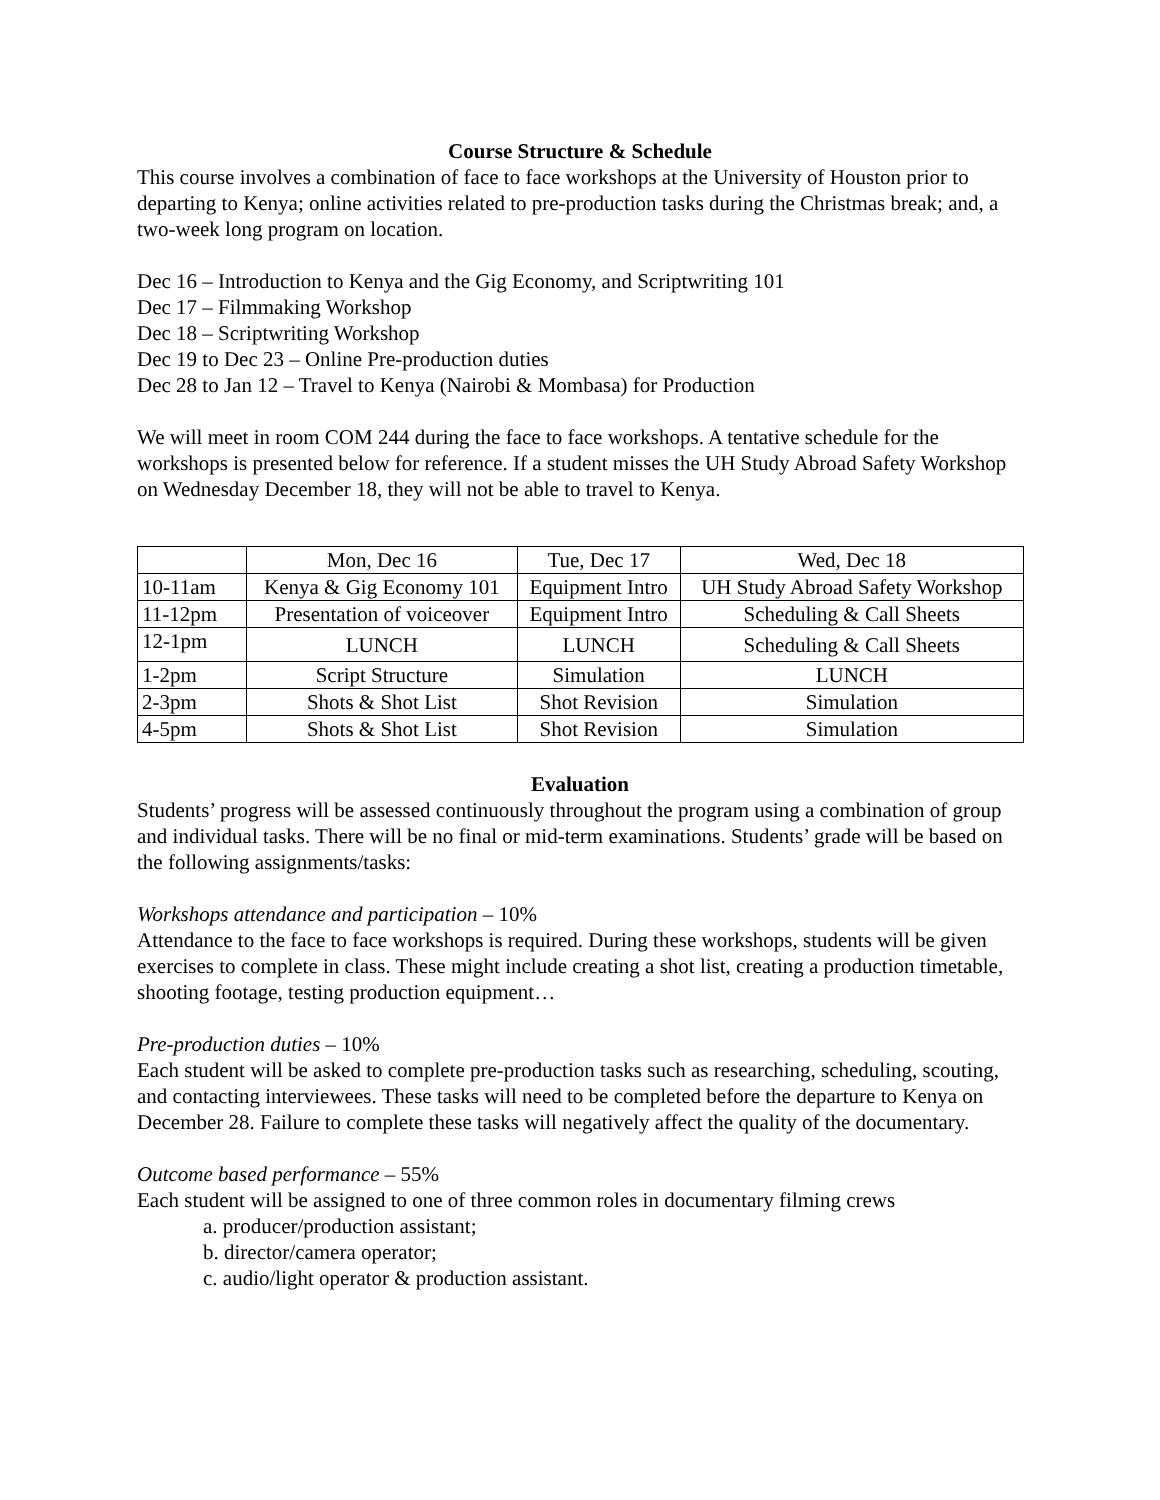Course Structure & Schedule
This course involves a combination of face to face workshops at the University of Houston prior to departing to Kenya; online activities related to pre-production tasks during the Christmas break; and, a two-week long program on location.
Dec 16 – Introduction to Kenya and the Gig Economy, and Scriptwriting 101
Dec 17 – Filmmaking Workshop
Dec 18 – Scriptwriting Workshop
Dec 19 to Dec 23 – Online Pre-production duties
Dec 28 to Jan 12 – Travel to Kenya (Nairobi & Mombasa) for Production
We will meet in room COM 244 during the face to face workshops. A tentative schedule for the workshops is presented below for reference. If a student misses the UH Study Abroad Safety Workshop on Wednesday December 18, they will not be able to travel to Kenya.
| | Mon, Dec 16 | Tue, Dec 17 | Wed, Dec 18 |
| 10-11am | Kenya & Gig Economy 101 | Equipment Intro | UH Study Abroad Safety Workshop |
| 11-12pm | Presentation of voiceover | Equipment Intro | Scheduling & Call Sheets |
| 12-1pm | LUNCH | LUNCH | Scheduling & Call Sheets |
| 1-2pm | Script Structure | Simulation | LUNCH |
| 2-3pm | Shots & Shot List | Shot Revision | Simulation |
| 4-5pm | Shots & Shot List | Shot Revision | Simulation |
Evaluation
Students’ progress will be assessed continuously throughout the program using a combination of group and individual tasks. There will be no final or mid-term examinations. Students’ grade will be based on the following assignments/tasks:
Workshops attendance and participation – 10%
Attendance to the face to face workshops is required. During these workshops, students will be given exercises to complete in class. These might include creating a shot list, creating a production timetable, shooting footage, testing production equipment…
Pre-production duties – 10%
Each student will be asked to complete pre-production tasks such as researching, scheduling, scouting, and contacting interviewees. These tasks will need to be completed before the departure to Kenya on December 28. Failure to complete these tasks will negatively affect the quality of the documentary.
Outcome based performance – 55%
Each student will be assigned to one of three common roles in documentary filming crews
a. producer/production assistant;
b. director/camera operator;
c. audio/light operator & production assistant.